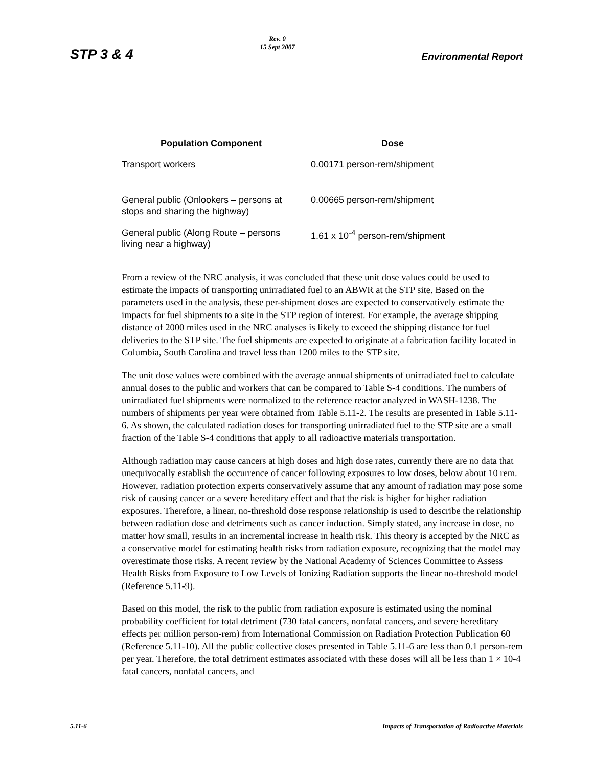STP 3 & 4
Rev. 0
15 Sept 2007
Environmental Report
| Population Component | Dose |
| --- | --- |
| Transport workers | 0.00171 person-rem/shipment |
| General public (Onlookers – persons at stops and sharing the highway) | 0.00665 person-rem/shipment |
| General public (Along Route – persons living near a highway) | 1.61 x 10<sup>-4</sup> person-rem/shipment |
From a review of the NRC analysis, it was concluded that these unit dose values could be used to estimate the impacts of transporting unirradiated fuel to an ABWR at the STP site. Based on the parameters used in the analysis, these per-shipment doses are expected to conservatively estimate the impacts for fuel shipments to a site in the STP region of interest. For example, the average shipping distance of 2000 miles used in the NRC analyses is likely to exceed the shipping distance for fuel deliveries to the STP site. The fuel shipments are expected to originate at a fabrication facility located in Columbia, South Carolina and travel less than 1200 miles to the STP site.
The unit dose values were combined with the average annual shipments of unirradiated fuel to calculate annual doses to the public and workers that can be compared to Table S-4 conditions. The numbers of unirradiated fuel shipments were normalized to the reference reactor analyzed in WASH-1238. The numbers of shipments per year were obtained from Table 5.11-2. The results are presented in Table 5.11-6. As shown, the calculated radiation doses for transporting unirradiated fuel to the STP site are a small fraction of the Table S-4 conditions that apply to all radioactive materials transportation.
Although radiation may cause cancers at high doses and high dose rates, currently there are no data that unequivocally establish the occurrence of cancer following exposures to low doses, below about 10 rem. However, radiation protection experts conservatively assume that any amount of radiation may pose some risk of causing cancer or a severe hereditary effect and that the risk is higher for higher radiation exposures. Therefore, a linear, no-threshold dose response relationship is used to describe the relationship between radiation dose and detriments such as cancer induction. Simply stated, any increase in dose, no matter how small, results in an incremental increase in health risk. This theory is accepted by the NRC as a conservative model for estimating health risks from radiation exposure, recognizing that the model may overestimate those risks. A recent review by the National Academy of Sciences Committee to Assess Health Risks from Exposure to Low Levels of Ionizing Radiation supports the linear no-threshold model (Reference 5.11-9).
Based on this model, the risk to the public from radiation exposure is estimated using the nominal probability coefficient for total detriment (730 fatal cancers, nonfatal cancers, and severe hereditary effects per million person-rem) from International Commission on Radiation Protection Publication 60 (Reference 5.11-10). All the public collective doses presented in Table 5.11-6 are less than 0.1 person-rem per year. Therefore, the total detriment estimates associated with these doses will all be less than 1 × 10-4 fatal cancers, nonfatal cancers, and
5.11-6 Impacts of Transportation of Radioactive Materials